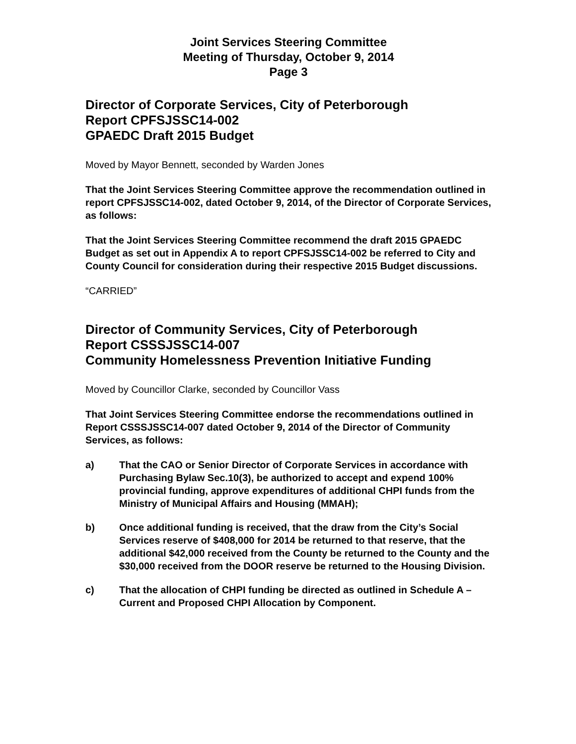Joint Services Steering Committee
Meeting of Thursday, October 9, 2014
Page 3
Director of Corporate Services, City of Peterborough
Report CPFSJSSC14-002
GPAEDC Draft 2015 Budget
Moved by Mayor Bennett, seconded by Warden Jones
That the Joint Services Steering Committee approve the recommendation outlined in report CPFSJSSC14-002, dated October 9, 2014, of the Director of Corporate Services, as follows:
That the Joint Services Steering Committee recommend the draft 2015 GPAEDC Budget as set out in Appendix A to report CPFSJSSC14-002 be referred to City and County Council for consideration during their respective 2015 Budget discussions.
“CARRIED”
Director of Community Services, City of Peterborough
Report CSSSJSSC14-007
Community Homelessness Prevention Initiative Funding
Moved by Councillor Clarke, seconded by Councillor Vass
That Joint Services Steering Committee endorse the recommendations outlined in Report CSSSJSSC14-007 dated October 9, 2014 of the Director of Community Services, as follows:
a) That the CAO or Senior Director of Corporate Services in accordance with Purchasing Bylaw Sec.10(3), be authorized to accept and expend 100% provincial funding, approve expenditures of additional CHPI funds from the Ministry of Municipal Affairs and Housing (MMAH);
b) Once additional funding is received, that the draw from the City’s Social Services reserve of $408,000 for 2014 be returned to that reserve, that the additional $42,000 received from the County be returned to the County and the $30,000 received from the DOOR reserve be returned to the Housing Division.
c) That the allocation of CHPI funding be directed as outlined in Schedule A – Current and Proposed CHPI Allocation by Component.